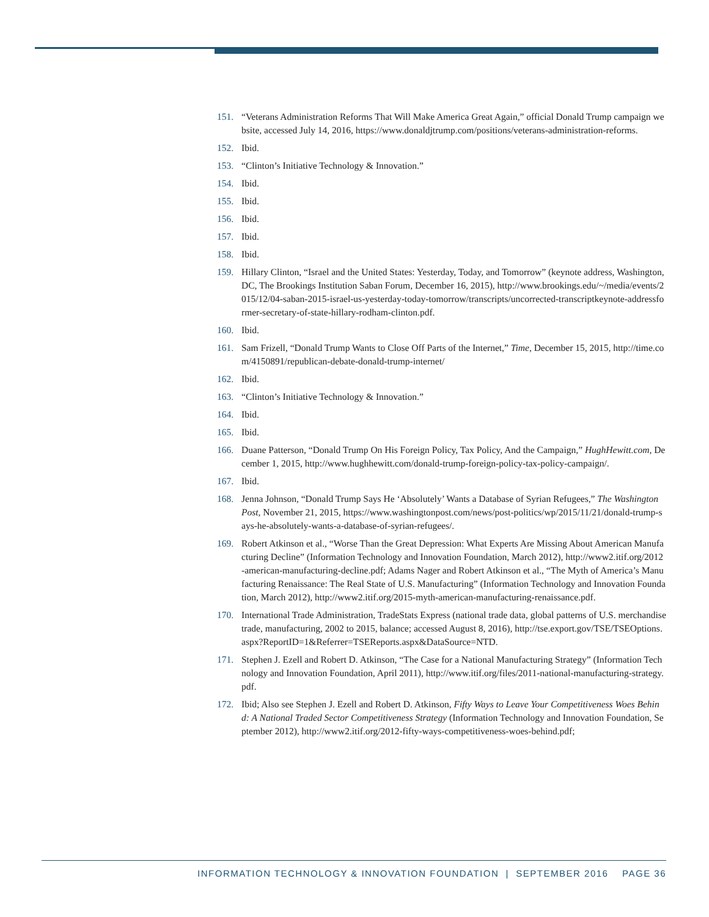151. “Veterans Administration Reforms That Will Make America Great Again,” official Donald Trump campaign website, accessed July 14, 2016, https://www.donaldjtrump.com/positions/veterans-administration-reforms.
152. Ibid.
153. “Clinton’s Initiative Technology & Innovation.”
154. Ibid.
155. Ibid.
156. Ibid.
157. Ibid.
158. Ibid.
159. Hillary Clinton, “Israel and the United States: Yesterday, Today, and Tomorrow” (keynote address, Washington, DC, The Brookings Institution Saban Forum, December 16, 2015), http://www.brookings.edu/~/media/events/2015/12/04-saban-2015-israel-us-yesterday-today-tomorrow/transcripts/uncorrected-transcriptkeynote-addressformer-secretary-of-state-hillary-rodham-clinton.pdf.
160. Ibid.
161. Sam Frizell, “Donald Trump Wants to Close Off Parts of the Internet,” Time, December 15, 2015, http://time.com/4150891/republican-debate-donald-trump-internet/
162. Ibid.
163. “Clinton’s Initiative Technology & Innovation.”
164. Ibid.
165. Ibid.
166. Duane Patterson, “Donald Trump On His Foreign Policy, Tax Policy, And the Campaign,” HughHewitt.com, December 1, 2015, http://www.hughhewitt.com/donald-trump-foreign-policy-tax-policy-campaign/.
167. Ibid.
168. Jenna Johnson, “Donald Trump Says He ‘Absolutely’ Wants a Database of Syrian Refugees,” The Washington Post, November 21, 2015, https://www.washingtonpost.com/news/post-politics/wp/2015/11/21/donald-trump-says-he-absolutely-wants-a-database-of-syrian-refugees/.
169. Robert Atkinson et al., “Worse Than the Great Depression: What Experts Are Missing About American Manufacturing Decline” (Information Technology and Innovation Foundation, March 2012), http://www2.itif.org/2012-american-manufacturing-decline.pdf; Adams Nager and Robert Atkinson et al., “The Myth of America’s Manufacturing Renaissance: The Real State of U.S. Manufacturing” (Information Technology and Innovation Foundation, March 2012), http://www2.itif.org/2015-myth-american-manufacturing-renaissance.pdf.
170. International Trade Administration, TradeStats Express (national trade data, global patterns of U.S. merchandise trade, manufacturing, 2002 to 2015, balance; accessed August 8, 2016), http://tse.export.gov/TSE/TSEOptions.aspx?ReportID=1&Referrer=TSEReports.aspx&DataSource=NTD.
171. Stephen J. Ezell and Robert D. Atkinson, “The Case for a National Manufacturing Strategy” (Information Technology and Innovation Foundation, April 2011), http://www.itif.org/files/2011-national-manufacturing-strategy.pdf.
172. Ibid; Also see Stephen J. Ezell and Robert D. Atkinson, Fifty Ways to Leave Your Competitiveness Woes Behind: A National Traded Sector Competitiveness Strategy (Information Technology and Innovation Foundation, September 2012), http://www2.itif.org/2012-fifty-ways-competitiveness-woes-behind.pdf;
INFORMATION TECHNOLOGY & INNOVATION FOUNDATION | SEPTEMBER 2016 PAGE 36